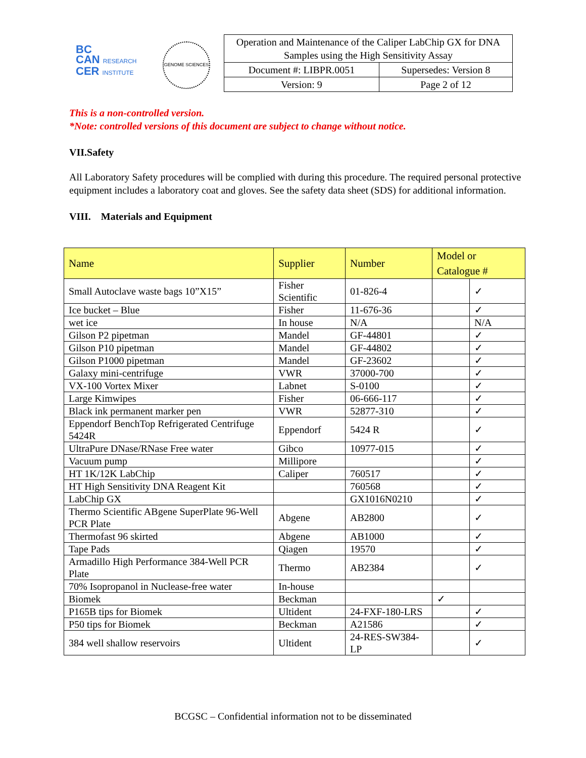BC
CAN RESEARCH
CER INSTITUTE
GENOME SCIENCES
| Operation and Maintenance of the Caliper LabChip GX for DNA Samples using the High Sensitivity Assay | |
| Document #: LIBPR.0051 | Supersedes: Version 8 |
| Version: 9 | Page 2 of 12 |
This is a non-controlled version.
*Note: controlled versions of this document are subject to change without notice.
VII.Safety
All Laboratory Safety procedures will be complied with during this procedure. The required personal protective equipment includes a laboratory coat and gloves. See the safety data sheet (SDS) for additional information.
VIII. Materials and Equipment
| Name | Supplier | Number | Model or Catalogue # | |
| --- | --- | --- | --- | --- |
| Small Autoclave waste bags 10”X15” | Fisher Scientific | 01-826-4 | | ✓ |
| Ice bucket – Blue | Fisher | 11-676-36 | | ✓ |
| wet ice | In house | N/A | | N/A |
| Gilson P2 pipetman | Mandel | GF-44801 | | ✓ |
| Gilson P10 pipetman | Mandel | GF-44802 | | ✓ |
| Gilson P1000 pipetman | Mandel | GF-23602 | | ✓ |
| Galaxy mini-centrifuge | VWR | 37000-700 | | ✓ |
| VX-100 Vortex Mixer | Labnet | S-0100 | | ✓ |
| Large Kimwipes | Fisher | 06-666-117 | | ✓ |
| Black ink permanent marker pen | VWR | 52877-310 | | ✓ |
| Eppendorf BenchTop Refrigerated Centrifuge 5424R | Eppendorf | 5424 R | | ✓ |
| UltraPure DNase/RNase Free water | Gibco | 10977-015 | | ✓ |
| Vacuum pump | Millipore | | | ✓ |
| HT 1K/12K LabChip | Caliper | 760517 | | ✓ |
| HT High Sensitivity DNA Reagent Kit | | 760568 | | ✓ |
| LabChip GX | | GX1016N0210 | | ✓ |
| Thermo Scientific ABgene SuperPlate 96-Well PCR Plate | Abgene | AB2800 | | ✓ |
| Thermofast 96 skirted | Abgene | AB1000 | | ✓ |
| Tape Pads | Qiagen | 19570 | | ✓ |
| Armadillo High Performance 384-Well PCR Plate | Thermo | AB2384 | | ✓ |
| 70% Isopropanol in Nuclease-free water | In-house | | | |
| Biomek | Beckman | | ✓ | |
| P165B tips for Biomek | Ultident | 24-FXF-180-LRS | | ✓ |
| P50 tips for Biomek | Beckman | A21586 | | ✓ |
| 384 well shallow reservoirs | Ultident | 24-RES-SW384-LP | | ✓ |
BCGSC – Confidential information not to be disseminated